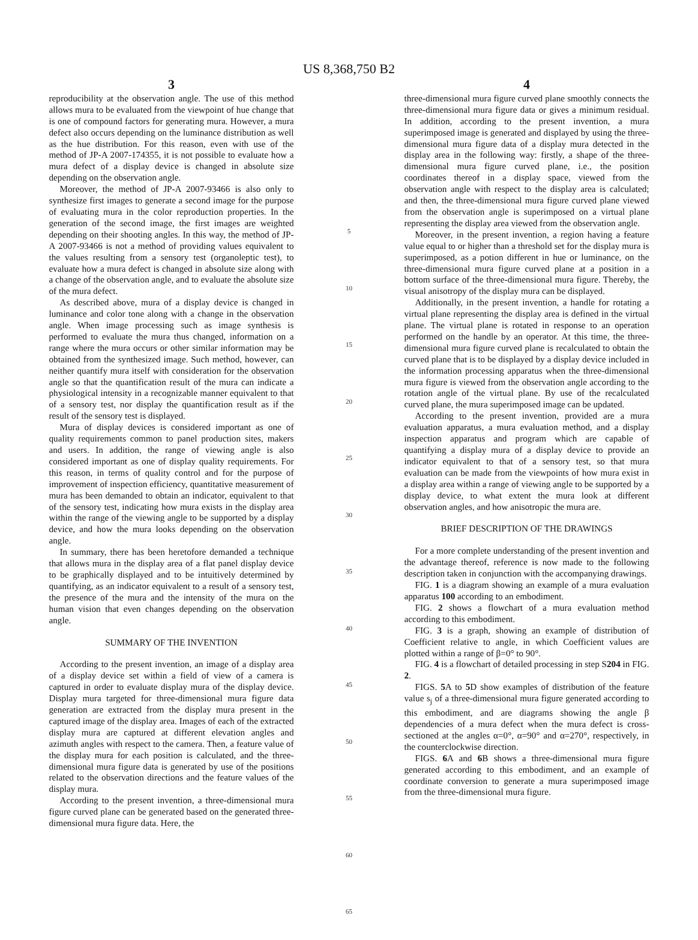US 8,368,750 B2
3
reproducibility at the observation angle. The use of this method allows mura to be evaluated from the viewpoint of hue change that is one of compound factors for generating mura. However, a mura defect also occurs depending on the luminance distribution as well as the hue distribution. For this reason, even with use of the method of JP-A 2007-174355, it is not possible to evaluate how a mura defect of a display device is changed in absolute size depending on the observation angle.
Moreover, the method of JP-A 2007-93466 is also only to synthesize first images to generate a second image for the purpose of evaluating mura in the color reproduction properties. In the generation of the second image, the first images are weighted depending on their shooting angles. In this way, the method of JP-A 2007-93466 is not a method of providing values equivalent to the values resulting from a sensory test (organoleptic test), to evaluate how a mura defect is changed in absolute size along with a change of the observation angle, and to evaluate the absolute size of the mura defect.
As described above, mura of a display device is changed in luminance and color tone along with a change in the observation angle. When image processing such as image synthesis is performed to evaluate the mura thus changed, information on a range where the mura occurs or other similar information may be obtained from the synthesized image. Such method, however, can neither quantify mura itself with consideration for the observation angle so that the quantification result of the mura can indicate a physiological intensity in a recognizable manner equivalent to that of a sensory test, nor display the quantification result as if the result of the sensory test is displayed.
Mura of display devices is considered important as one of quality requirements common to panel production sites, makers and users. In addition, the range of viewing angle is also considered important as one of display quality requirements. For this reason, in terms of quality control and for the purpose of improvement of inspection efficiency, quantitative measurement of mura has been demanded to obtain an indicator, equivalent to that of the sensory test, indicating how mura exists in the display area within the range of the viewing angle to be supported by a display device, and how the mura looks depending on the observation angle.
In summary, there has been heretofore demanded a technique that allows mura in the display area of a flat panel display device to be graphically displayed and to be intuitively determined by quantifying, as an indicator equivalent to a result of a sensory test, the presence of the mura and the intensity of the mura on the human vision that even changes depending on the observation angle.
SUMMARY OF THE INVENTION
According to the present invention, an image of a display area of a display device set within a field of view of a camera is captured in order to evaluate display mura of the display device. Display mura targeted for three-dimensional mura figure data generation are extracted from the display mura present in the captured image of the display area. Images of each of the extracted display mura are captured at different elevation angles and azimuth angles with respect to the camera. Then, a feature value of the display mura for each position is calculated, and the three-dimensional mura figure data is generated by use of the positions related to the observation directions and the feature values of the display mura.
According to the present invention, a three-dimensional mura figure curved plane can be generated based on the generated three-dimensional mura figure data. Here, the
5
10
15
20
25
30
35
40
45
50
55
60
65
4
three-dimensional mura figure curved plane smoothly connects the three-dimensional mura figure data or gives a minimum residual. In addition, according to the present invention, a mura superimposed image is generated and displayed by using the three-dimensional mura figure data of a display mura detected in the display area in the following way: firstly, a shape of the three-dimensional mura figure curved plane, i.e., the position coordinates thereof in a display space, viewed from the observation angle with respect to the display area is calculated; and then, the three-dimensional mura figure curved plane viewed from the observation angle is superimposed on a virtual plane representing the display area viewed from the observation angle.
Moreover, in the present invention, a region having a feature value equal to or higher than a threshold set for the display mura is superimposed, as a potion different in hue or luminance, on the three-dimensional mura figure curved plane at a position in a bottom surface of the three-dimensional mura figure. Thereby, the visual anisotropy of the display mura can be displayed.
Additionally, in the present invention, a handle for rotating a virtual plane representing the display area is defined in the virtual plane. The virtual plane is rotated in response to an operation performed on the handle by an operator. At this time, the three-dimensional mura figure curved plane is recalculated to obtain the curved plane that is to be displayed by a display device included in the information processing apparatus when the three-dimensional mura figure is viewed from the observation angle according to the rotation angle of the virtual plane. By use of the recalculated curved plane, the mura superimposed image can be updated.
According to the present invention, provided are a mura evaluation apparatus, a mura evaluation method, and a display inspection apparatus and program which are capable of quantifying a display mura of a display device to provide an indicator equivalent to that of a sensory test, so that mura evaluation can be made from the viewpoints of how mura exist in a display area within a range of viewing angle to be supported by a display device, to what extent the mura look at different observation angles, and how anisotropic the mura are.
BRIEF DESCRIPTION OF THE DRAWINGS
For a more complete understanding of the present invention and the advantage thereof, reference is now made to the following description taken in conjunction with the accompanying drawings.
FIG. 1 is a diagram showing an example of a mura evaluation apparatus 100 according to an embodiment.
FIG. 2 shows a flowchart of a mura evaluation method according to this embodiment.
FIG. 3 is a graph, showing an example of distribution of Coefficient relative to angle, in which Coefficient values are plotted within a range of β=0° to 90°.
FIG. 4 is a flowchart of detailed processing in step S204 in FIG. 2.
FIGS. 5 A to 5 D show examples of distribution of the feature value s<sub>j</sub> of a three-dimensional mura figure generated according to this embodiment, and are diagrams showing the angle β dependencies of a mura defect when the mura defect is cross-sectioned at the angles α=0°, α=90° and α=270°, respectively, in the counterclockwise direction.
FIGS. 6 A and 6 B shows a three-dimensional mura figure generated according to this embodiment, and an example of coordinate conversion to generate a mura superimposed image from the three-dimensional mura figure.